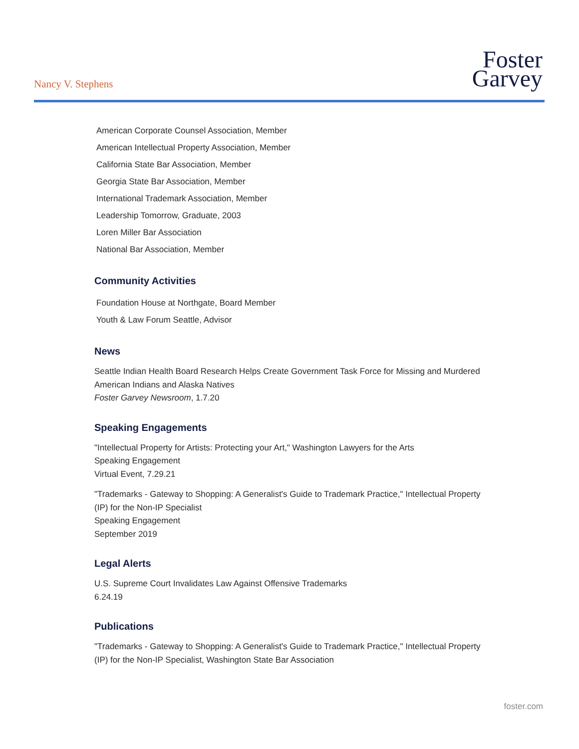Nancy V. Stephens
Foster
Garvey
American Corporate Counsel Association, Member
American Intellectual Property Association, Member
California State Bar Association, Member
Georgia State Bar Association, Member
International Trademark Association, Member
Leadership Tomorrow, Graduate, 2003
Loren Miller Bar Association
National Bar Association, Member
Community Activities
Foundation House at Northgate, Board Member
Youth & Law Forum Seattle, Advisor
News
Seattle Indian Health Board Research Helps Create Government Task Force for Missing and Murdered American Indians and Alaska Natives
Foster Garvey Newsroom, 1.7.20
Speaking Engagements
"Intellectual Property for Artists: Protecting your Art," Washington Lawyers for the Arts
Speaking Engagement
Virtual Event, 7.29.21
"Trademarks - Gateway to Shopping: A Generalist's Guide to Trademark Practice," Intellectual Property (IP) for the Non-IP Specialist
Speaking Engagement
September 2019
Legal Alerts
U.S. Supreme Court Invalidates Law Against Offensive Trademarks
6.24.19
Publications
"Trademarks - Gateway to Shopping: A Generalist's Guide to Trademark Practice," Intellectual Property (IP) for the Non-IP Specialist, Washington State Bar Association
foster.com